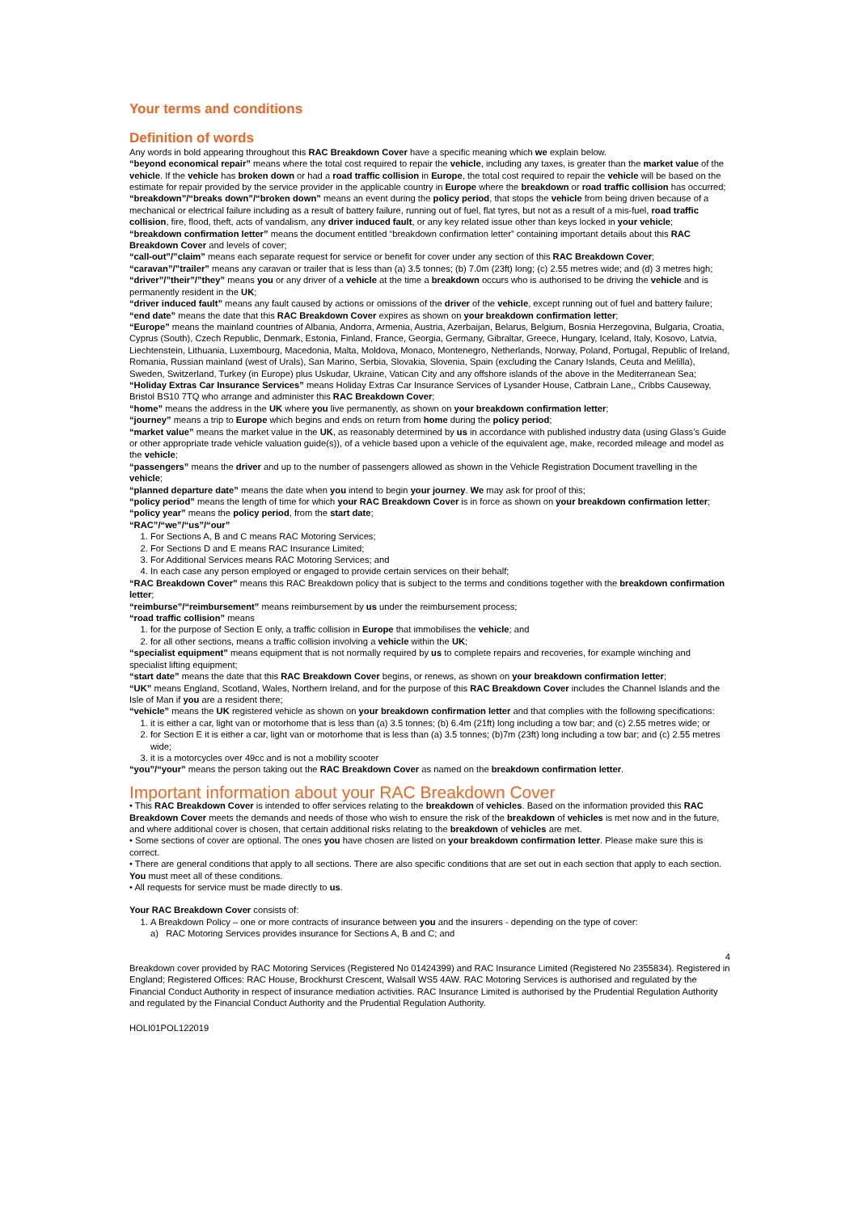Your terms and conditions
Definition of words
Any words in bold appearing throughout this RAC Breakdown Cover have a specific meaning which we explain below.
“beyond economical repair” means where the total cost required to repair the vehicle, including any taxes, is greater than the market value of the vehicle. If the vehicle has broken down or had a road traffic collision in Europe, the total cost required to repair the vehicle will be based on the estimate for repair provided by the service provider in the applicable country in Europe where the breakdown or road traffic collision has occurred;
“breakdown”/“breaks down”/“broken down” means an event during the policy period, that stops the vehicle from being driven because of a mechanical or electrical failure including as a result of battery failure, running out of fuel, flat tyres, but not as a result of a mis-fuel, road traffic collision, fire, flood, theft, acts of vandalism, any driver induced fault, or any key related issue other than keys locked in your vehicle;
“breakdown confirmation letter” means the document entitled “breakdown confirmation letter” containing important details about this RAC Breakdown Cover and levels of cover;
“call-out”/”claim” means each separate request for service or benefit for cover under any section of this RAC Breakdown Cover;
“caravan”/”trailer” means any caravan or trailer that is less than (a) 3.5 tonnes; (b) 7.0m (23ft) long; (c) 2.55 metres wide; and (d) 3 metres high;
“driver”/”their”/”they” means you or any driver of a vehicle at the time a breakdown occurs who is authorised to be driving the vehicle and is permanently resident in the UK;
“driver induced fault” means any fault caused by actions or omissions of the driver of the vehicle, except running out of fuel and battery failure;
“end date” means the date that this RAC Breakdown Cover expires as shown on your breakdown confirmation letter;
“Europe” means the mainland countries of Albania, Andorra, Armenia, Austria, Azerbaijan, Belarus, Belgium, Bosnia Herzegovina, Bulgaria, Croatia, Cyprus (South), Czech Republic, Denmark, Estonia, Finland, France, Georgia, Germany, Gibraltar, Greece, Hungary, Iceland, Italy, Kosovo, Latvia, Liechtenstein, Lithuania, Luxembourg, Macedonia, Malta, Moldova, Monaco, Montenegro, Netherlands, Norway, Poland, Portugal, Republic of Ireland, Romania, Russian mainland (west of Urals), San Marino, Serbia, Slovakia, Slovenia, Spain (excluding the Canary Islands, Ceuta and Melilla), Sweden, Switzerland, Turkey (in Europe) plus Uskudar, Ukraine, Vatican City and any offshore islands of the above in the Mediterranean Sea;
“Holiday Extras Car Insurance Services” means Holiday Extras Car Insurance Services of Lysander House, Catbrain Lane,, Cribbs Causeway, Bristol BS10 7TQ who arrange and administer this RAC Breakdown Cover;
“home” means the address in the UK where you live permanently, as shown on your breakdown confirmation letter;
“journey” means a trip to Europe which begins and ends on return from home during the policy period;
“market value” means the market value in the UK, as reasonably determined by us in accordance with published industry data (using Glass’s Guide or other appropriate trade vehicle valuation guide(s)), of a vehicle based upon a vehicle of the equivalent age, make, recorded mileage and model as the vehicle;
“passengers” means the driver and up to the number of passengers allowed as shown in the Vehicle Registration Document travelling in the vehicle;
“planned departure date” means the date when you intend to begin your journey. We may ask for proof of this;
“policy period” means the length of time for which your RAC Breakdown Cover is in force as shown on your breakdown confirmation letter;
“policy year” means the policy period, from the start date;
“RAC”/“we”/“us”/“our”
1. For Sections A, B and C means RAC Motoring Services;
2. For Sections D and E means RAC Insurance Limited;
3. For Additional Services means RAC Motoring Services; and
4. In each case any person employed or engaged to provide certain services on their behalf;
“RAC Breakdown Cover” means this RAC Breakdown policy that is subject to the terms and conditions together with the breakdown confirmation letter;
“reimburse”/“reimbursement” means reimbursement by us under the reimbursement process;
“road traffic collision” means
1. for the purpose of Section E only, a traffic collision in Europe that immobilises the vehicle; and
2. for all other sections, means a traffic collision involving a vehicle within the UK;
“specialist equipment” means equipment that is not normally required by us to complete repairs and recoveries, for example winching and specialist lifting equipment;
“start date” means the date that this RAC Breakdown Cover begins, or renews, as shown on your breakdown confirmation letter;
“UK” means England, Scotland, Wales, Northern Ireland, and for the purpose of this RAC Breakdown Cover includes the Channel Islands and the Isle of Man if you are a resident there;
“vehicle” means the UK registered vehicle as shown on your breakdown confirmation letter and that complies with the following specifications:
1. it is either a car, light van or motorhome that is less than (a) 3.5 tonnes; (b) 6.4m (21ft) long including a tow bar; and (c) 2.55 metres wide; or
2. for Section E it is either a car, light van or motorhome that is less than (a) 3.5 tonnes; (b)7m (23ft) long including a tow bar; and (c) 2.55 metres wide;
3. it is a motorcycles over 49cc and is not a mobility scooter
“you”/“your” means the person taking out the RAC Breakdown Cover as named on the breakdown confirmation letter.
Important information about your RAC Breakdown Cover
• This RAC Breakdown Cover is intended to offer services relating to the breakdown of vehicles. Based on the information provided this RAC Breakdown Cover meets the demands and needs of those who wish to ensure the risk of the breakdown of vehicles is met now and in the future, and where additional cover is chosen, that certain additional risks relating to the breakdown of vehicles are met.
• Some sections of cover are optional. The ones you have chosen are listed on your breakdown confirmation letter. Please make sure this is correct.
• There are general conditions that apply to all sections. There are also specific conditions that are set out in each section that apply to each section. You must meet all of these conditions.
• All requests for service must be made directly to us.
Your RAC Breakdown Cover consists of:
1. A Breakdown Policy – one or more contracts of insurance between you and the insurers - depending on the type of cover:
a) RAC Motoring Services provides insurance for Sections A, B and C; and
4
Breakdown cover provided by RAC Motoring Services (Registered No 01424399) and RAC Insurance Limited (Registered No 2355834). Registered in England; Registered Offices: RAC House, Brockhurst Crescent, Walsall WS5 4AW. RAC Motoring Services is authorised and regulated by the Financial Conduct Authority in respect of insurance mediation activities. RAC Insurance Limited is authorised by the Prudential Regulation Authority and regulated by the Financial Conduct Authority and the Prudential Regulation Authority.
HOLI01POL122019